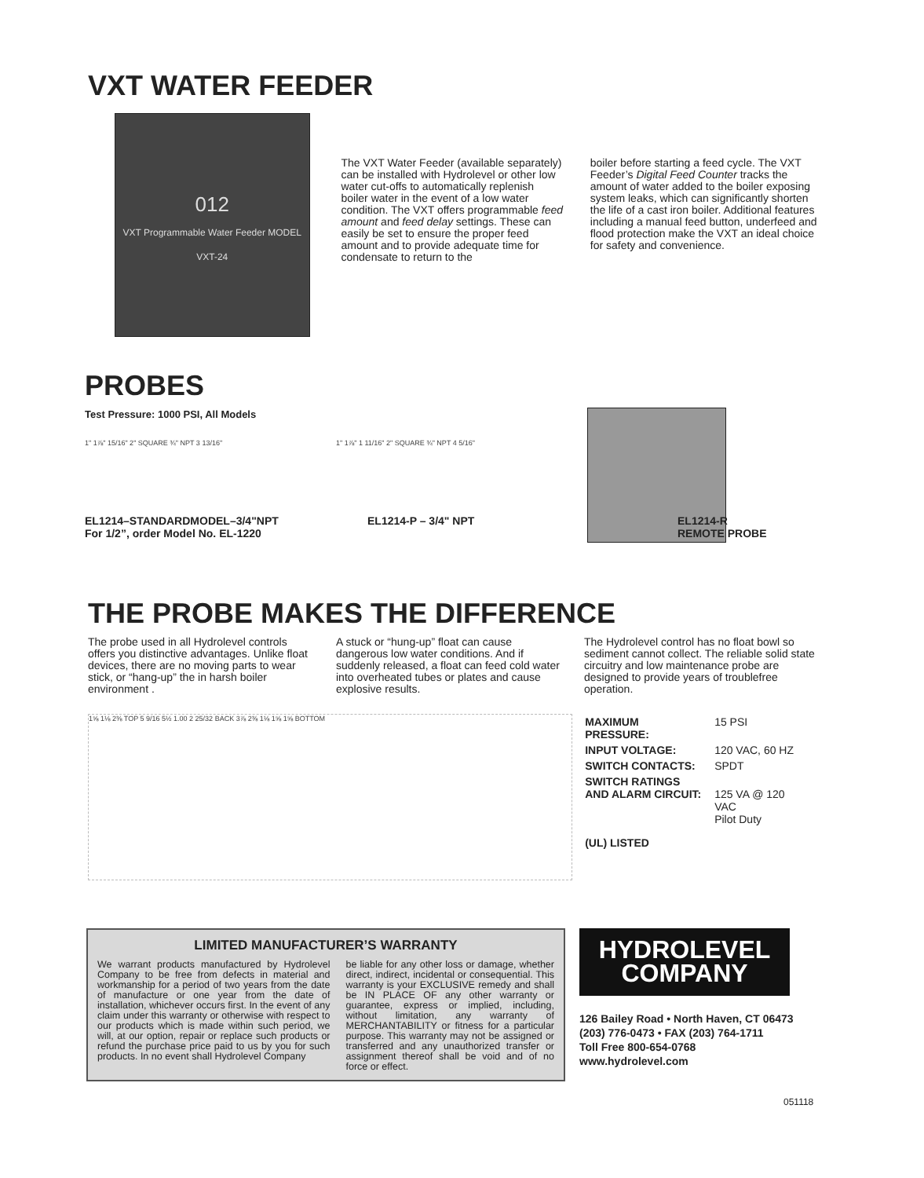VXT WATER FEEDER
012
VXT Programmable Water Feeder MODEL VXT-24
The VXT Water Feeder (available separately) can be installed with Hydrolevel or other low water cut-offs to automatically replenish boiler water in the event of a low water condition. The VXT offers programmable feed amount and feed delay settings. These can easily be set to ensure the proper feed amount and to provide adequate time for condensate to return to the
boiler before starting a feed cycle. The VXT Feeder’s Digital Feed Counter tracks the amount of water added to the boiler exposing system leaks, which can significantly shorten the life of a cast iron boiler. Additional features including a manual feed button, underfeed and flood protection make the VXT an ideal choice for safety and convenience.
PROBES
Test Pressure: 1000 PSI, All Models
1" 1⅞" 15/16" 2" SQUARE ¾" NPT 3 13/16" 1" 1⅞" 1 11/16" 2" SQUARE ¾" NPT 4 5/16"
EL1214–STANDARDMODEL–3/4"NPT
For 1/2”, order Model No. EL-1220
EL1214-P – 3/4" NPT EL1214-R
REMOTE PROBE
THE PROBE MAKES THE DIFFERENCE
The probe used in all Hydrolevel controls offers you distinctive advantages. Unlike float devices, there are no moving parts to wear stick, or “hang-up” the in harsh boiler environment .
A stuck or “hung-up” float can cause dangerous low water conditions. And if suddenly released, a float can feed cold water into overheated tubes or plates and cause explosive results.
The Hydrolevel control has no float bowl so sediment cannot collect. The reliable solid state circuitry and low maintenance probe are designed to provide years of troublefree operation.
1⅝ 1⅛ 2⅜ TOP 5 9/16 5½ 1.00 2 25/32 BACK 3⅞ 2⅜ 1⅛ 1⅝ 1⅝ BOTTOM
| MAXIMUM PRESSURE: | 15 PSI |
| INPUT VOLTAGE: | 120 VAC, 60 HZ |
| SWITCH CONTACTS: | SPDT |
| SWITCH RATINGS AND ALARM CIRCUIT: | 125 VA @ 120 VAC Pilot Duty |
(UL) LISTED
LIMITED MANUFACTURER’S WARRANTY
We warrant products manufactured by Hydrolevel Company to be free from defects in material and workmanship for a period of two years from the date of manufacture or one year from the date of installation, whichever occurs first. In the event of any claim under this warranty or otherwise with respect to our products which is made within such period, we will, at our option, repair or replace such products or refund the purchase price paid to us by you for such products. In no event shall Hydrolevel Company
be liable for any other loss or damage, whether direct, indirect, incidental or consequential. This warranty is your EXCLUSIVE remedy and shall be IN PLACE OF any other warranty or guarantee, express or implied, including, without limitation, any warranty of MERCHANTABILITY or fitness for a particular purpose. This warranty may not be assigned or transferred and any unauthorized transfer or assignment thereof shall be void and of no force or effect.
HYDROLEVEL
COMPANY
126 Bailey Road • North Haven, CT 06473
(203) 776-0473 • FAX (203) 764-1711
Toll Free 800-654-0768
www.hydrolevel.com
051118